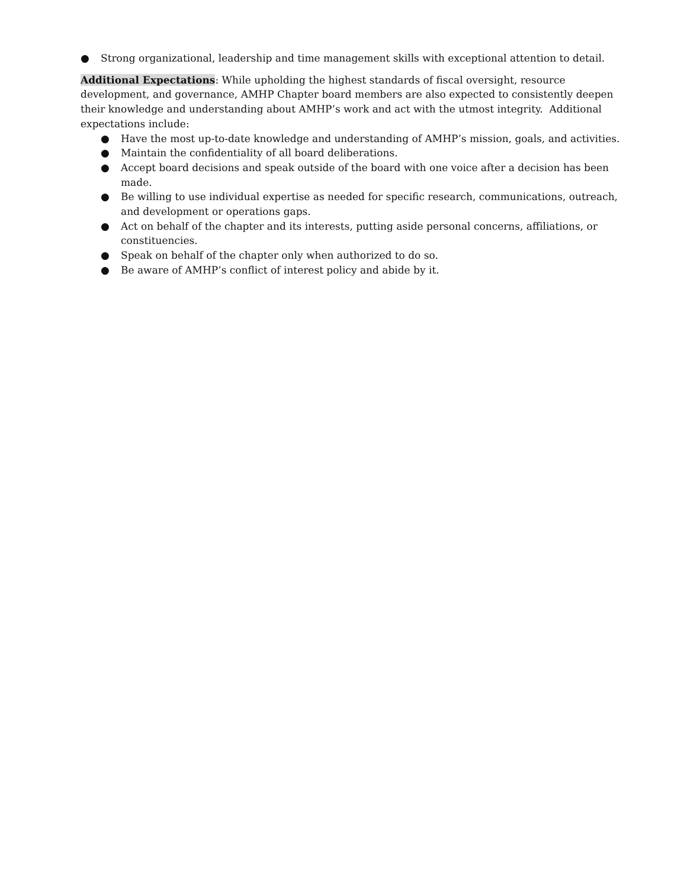● Strong organizational, leadership and time management skills with exceptional attention to detail.
Additional Expectations: While upholding the highest standards of fiscal oversight, resource development, and governance, AMHP Chapter board members are also expected to consistently deepen their knowledge and understanding about AMHP’s work and act with the utmost integrity. Additional expectations include:
● Have the most up-to-date knowledge and understanding of AMHP’s mission, goals, and activities.
● Maintain the confidentiality of all board deliberations.
● Accept board decisions and speak outside of the board with one voice after a decision has been made.
● Be willing to use individual expertise as needed for specific research, communications, outreach, and development or operations gaps.
● Act on behalf of the chapter and its interests, putting aside personal concerns, affiliations, or constituencies.
● Speak on behalf of the chapter only when authorized to do so.
● Be aware of AMHP’s conflict of interest policy and abide by it.